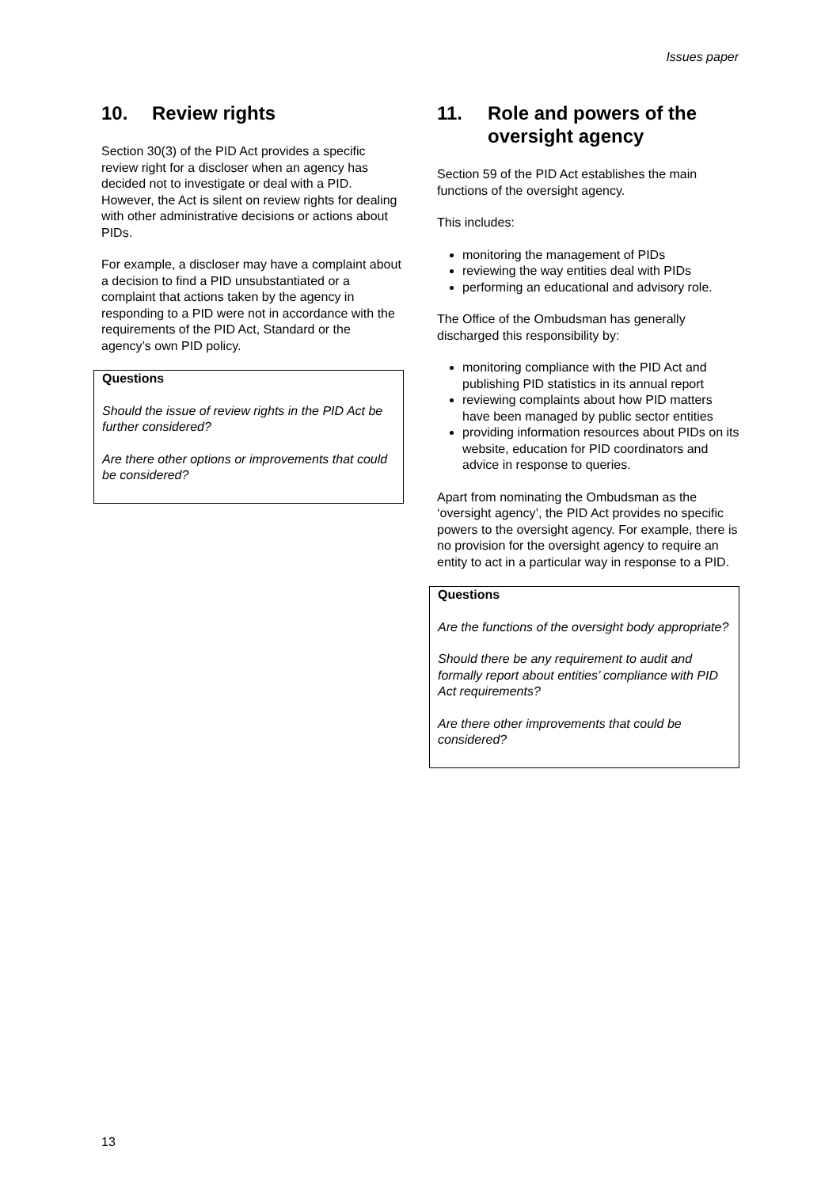Issues paper
10. Review rights
Section 30(3) of the PID Act provides a specific review right for a discloser when an agency has decided not to investigate or deal with a PID. However, the Act is silent on review rights for dealing with other administrative decisions or actions about PIDs.
For example, a discloser may have a complaint about a decision to find a PID unsubstantiated or a complaint that actions taken by the agency in responding to a PID were not in accordance with the requirements of the PID Act, Standard or the agency’s own PID policy.
Questions
Should the issue of review rights in the PID Act be further considered?
Are there other options or improvements that could be considered?
11. Role and powers of the oversight agency
Section 59 of the PID Act establishes the main functions of the oversight agency.
This includes:
monitoring the management of PIDs
reviewing the way entities deal with PIDs
performing an educational and advisory role.
The Office of the Ombudsman has generally discharged this responsibility by:
monitoring compliance with the PID Act and publishing PID statistics in its annual report
reviewing complaints about how PID matters have been managed by public sector entities
providing information resources about PIDs on its website, education for PID coordinators and advice in response to queries.
Apart from nominating the Ombudsman as the ‘oversight agency’, the PID Act provides no specific powers to the oversight agency. For example, there is no provision for the oversight agency to require an entity to act in a particular way in response to a PID.
Questions
Are the functions of the oversight body appropriate?
Should there be any requirement to audit and formally report about entities’ compliance with PID Act requirements?
Are there other improvements that could be considered?
13